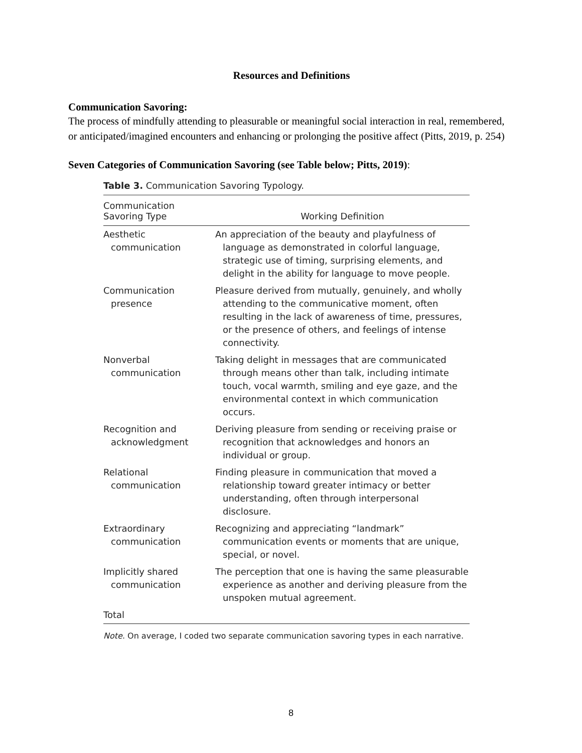Resources and Definitions
Communication Savoring:
The process of mindfully attending to pleasurable or meaningful social interaction in real, remembered, or anticipated/imagined encounters and enhancing or prolonging the positive affect (Pitts, 2019, p. 254)
Seven Categories of Communication Savoring (see Table below; Pitts, 2019):
Table 3. Communication Savoring Typology.
| Communication Savoring Type | Working Definition |
| --- | --- |
| Aesthetic communication | An appreciation of the beauty and playfulness of language as demonstrated in colorful language, strategic use of timing, surprising elements, and delight in the ability for language to move people. |
| Communication presence | Pleasure derived from mutually, genuinely, and wholly attending to the communicative moment, often resulting in the lack of awareness of time, pressures, or the presence of others, and feelings of intense connectivity. |
| Nonverbal communication | Taking delight in messages that are communicated through means other than talk, including intimate touch, vocal warmth, smiling and eye gaze, and the environmental context in which communication occurs. |
| Recognition and acknowledgment | Deriving pleasure from sending or receiving praise or recognition that acknowledges and honors an individual or group. |
| Relational communication | Finding pleasure in communication that moved a relationship toward greater intimacy or better understanding, often through interpersonal disclosure. |
| Extraordinary communication | Recognizing and appreciating “landmark” communication events or moments that are unique, special, or novel. |
| Implicitly shared communication | The perception that one is having the same pleasurable experience as another and deriving pleasure from the unspoken mutual agreement. |
| Total | |
Note. On average, I coded two separate communication savoring types in each narrative.
8